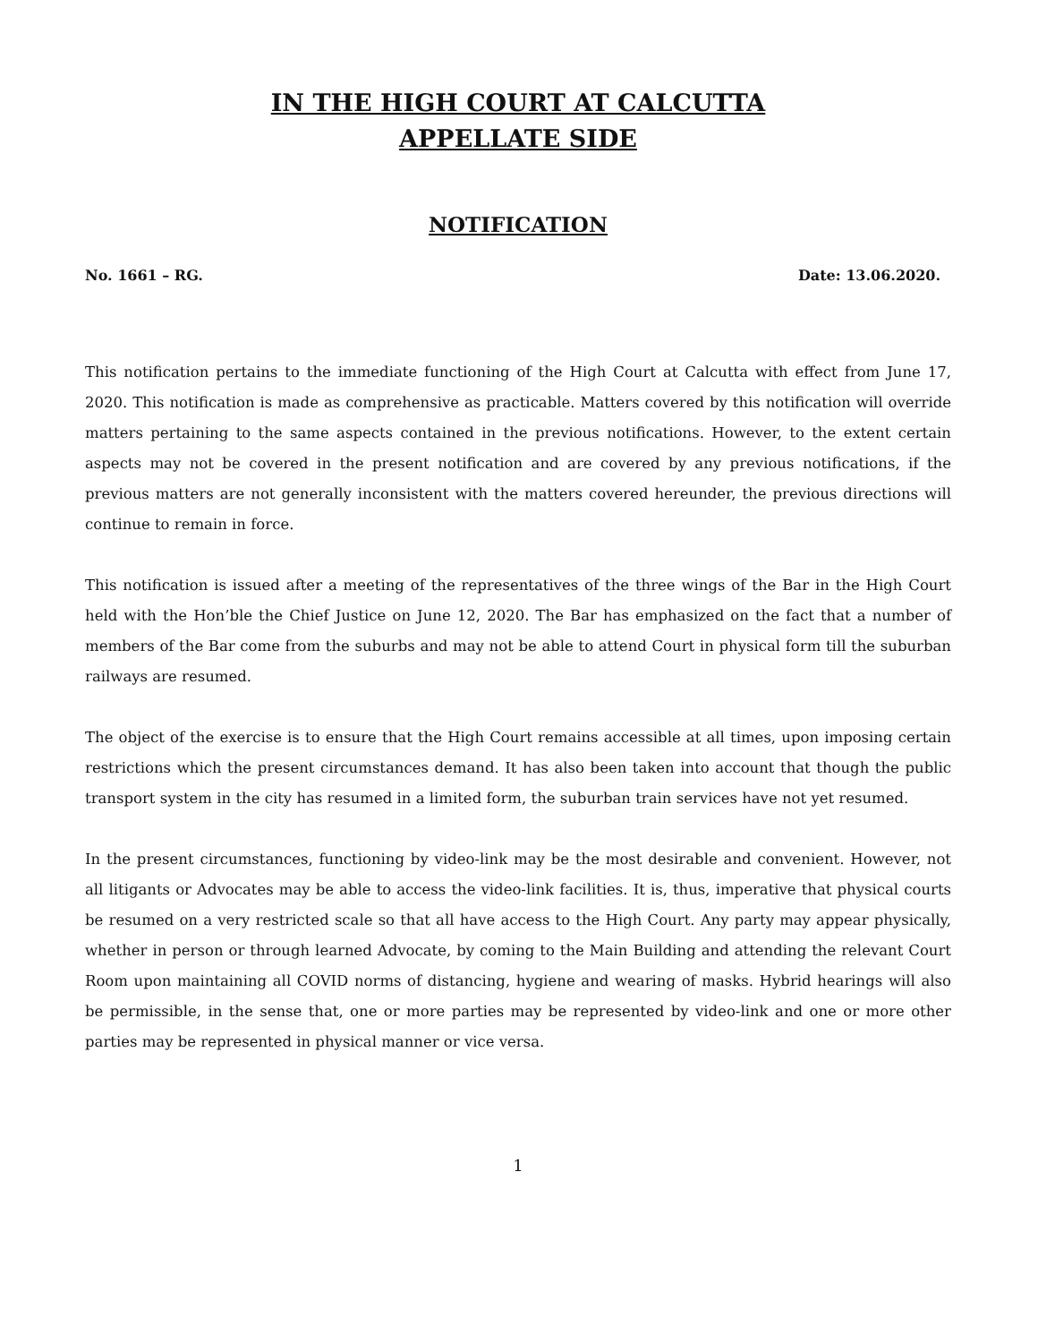IN THE HIGH COURT AT CALCUTTA
APPELLATE SIDE
NOTIFICATION
No. 1661 – RG. Date: 13.06.2020.
This notification pertains to the immediate functioning of the High Court at Calcutta with effect from June 17, 2020. This notification is made as comprehensive as practicable. Matters covered by this notification will override matters pertaining to the same aspects contained in the previous notifications. However, to the extent certain aspects may not be covered in the present notification and are covered by any previous notifications, if the previous matters are not generally inconsistent with the matters covered hereunder, the previous directions will continue to remain in force.
This notification is issued after a meeting of the representatives of the three wings of the Bar in the High Court held with the Hon’ble the Chief Justice on June 12, 2020. The Bar has emphasized on the fact that a number of members of the Bar come from the suburbs and may not be able to attend Court in physical form till the suburban railways are resumed.
The object of the exercise is to ensure that the High Court remains accessible at all times, upon imposing certain restrictions which the present circumstances demand. It has also been taken into account that though the public transport system in the city has resumed in a limited form, the suburban train services have not yet resumed.
In the present circumstances, functioning by video-link may be the most desirable and convenient. However, not all litigants or Advocates may be able to access the video-link facilities. It is, thus, imperative that physical courts be resumed on a very restricted scale so that all have access to the High Court. Any party may appear physically, whether in person or through learned Advocate, by coming to the Main Building and attending the relevant Court Room upon maintaining all COVID norms of distancing, hygiene and wearing of masks. Hybrid hearings will also be permissible, in the sense that, one or more parties may be represented by video-link and one or more other parties may be represented in physical manner or vice versa.
1